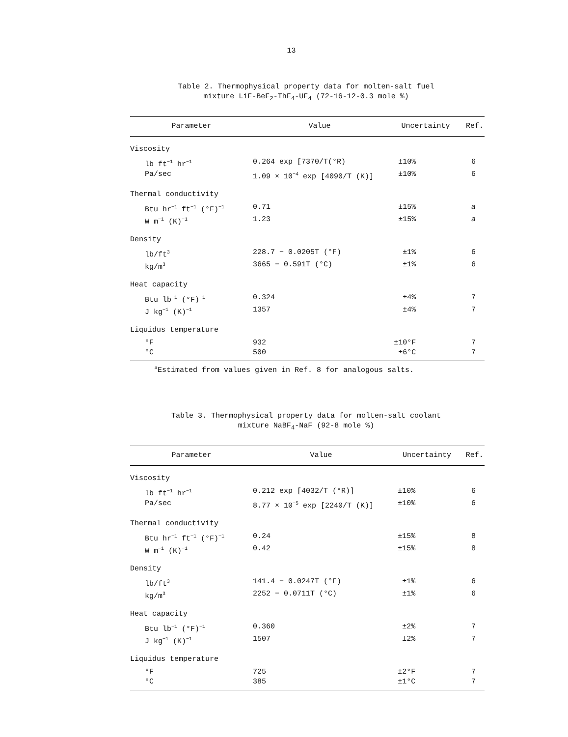13
Table 2. Thermophysical property data for molten-salt fuel
mixture LiF-BeF<sub>2</sub>-ThF<sub>4</sub>-UF<sub>4</sub> (72-16-12-0.3 mole %)
| Parameter | Value | Uncertainty | Ref. |
| --- | --- | --- | --- |
| Viscosity | | | |
| lb ft<sup>−1</sup> hr<sup>−1</sup> | 0.264 exp [7370/T(°R) | ±10% | 6 |
| Pa/sec | 1.09 × 10<sup>−4</sup> exp [4090/T (K)] | ±10% | 6 |
| Thermal conductivity | | | |
| Btu hr<sup>−1</sup> ft<sup>−1</sup> (°F)<sup>−1</sup> | 0.71 | ±15% | a |
| W m<sup>−1</sup> (K)<sup>−1</sup> | 1.23 | ±15% | a |
| Density | | | |
| lb/ft<sup>3</sup> | 228.7 − 0.0205T (°F) | ±1% | 6 |
| kg/m<sup>3</sup> | 3665 − 0.591T (°C) | ±1% | 6 |
| Heat capacity | | | |
| Btu lb<sup>−1</sup> (°F)<sup>−1</sup> | 0.324 | ±4% | 7 |
| J kg<sup>−1</sup> (K)<sup>−1</sup> | 1357 | ±4% | 7 |
| Liquidus temperature | | | |
| °F | 932 | ±10°F | 7 |
| °C | 500 | ±6°C | 7 |
<sup>a</sup> Estimated from values given in Ref. 8 for analogous salts.
Table 3. Thermophysical property data for molten-salt coolant
mixture NaBF<sub>4</sub>-NaF (92-8 mole %)
| Parameter | Value | Uncertainty | Ref. |
| --- | --- | --- | --- |
| Viscosity | | | |
| lb ft<sup>−1</sup> hr<sup>−1</sup> | 0.212 exp [4032/T (°R)] | ±10% | 6 |
| Pa/sec | 8.77 × 10<sup>−5</sup> exp [2240/T (K)] | ±10% | 6 |
| Thermal conductivity | | | |
| Btu hr<sup>−1</sup> ft<sup>−1</sup> (°F)<sup>−1</sup> | 0.24 | ±15% | 8 |
| W m<sup>−1</sup> (K)<sup>−1</sup> | 0.42 | ±15% | 8 |
| Density | | | |
| lb/ft<sup>3</sup> | 141.4 − 0.0247T (°F) | ±1% | 6 |
| kg/m<sup>3</sup> | 2252 − 0.0711T (°C) | ±1% | 6 |
| Heat capacity | | | |
| Btu lb<sup>−1</sup> (°F)<sup>−1</sup> | 0.360 | ±2% | 7 |
| J kg<sup>−1</sup> (K)<sup>−1</sup> | 1507 | ±2% | 7 |
| Liquidus temperature | | | |
| °F | 725 | ±2°F | 7 |
| °C | 385 | ±1°C | 7 |